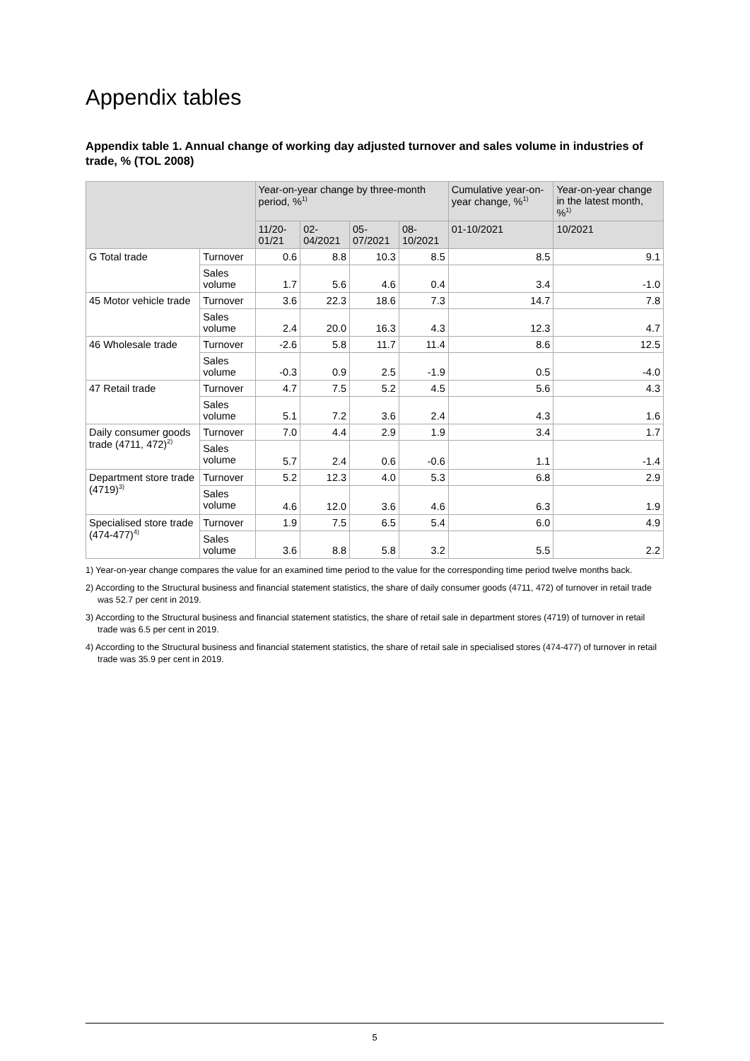Appendix tables
Appendix table 1. Annual change of working day adjusted turnover and sales volume in industries of trade, % (TOL 2008)
| | | Year-on-year change by three-month period, %<sup>1)</sup> | | | | Cumulative year-on-year change, %<sup>1)</sup> | Year-on-year change in the latest month, %<sup>1)</sup> |
| --- | --- | --- | --- | --- | --- | --- | --- |
| | | 11/20-01/21 | 02-04/2021 | 05-07/2021 | 08-10/2021 | 01-10/2021 | 10/2021 |
| G Total trade | Turnover | 0.6 | 8.8 | 10.3 | 8.5 | 8.5 | 9.1 |
| | Sales volume | 1.7 | 5.6 | 4.6 | 0.4 | 3.4 | -1.0 |
| 45 Motor vehicle trade | Turnover | 3.6 | 22.3 | 18.6 | 7.3 | 14.7 | 7.8 |
| | Sales volume | 2.4 | 20.0 | 16.3 | 4.3 | 12.3 | 4.7 |
| 46 Wholesale trade | Turnover | -2.6 | 5.8 | 11.7 | 11.4 | 8.6 | 12.5 |
| | Sales volume | -0.3 | 0.9 | 2.5 | -1.9 | 0.5 | -4.0 |
| 47 Retail trade | Turnover | 4.7 | 7.5 | 5.2 | 4.5 | 5.6 | 4.3 |
| | Sales volume | 5.1 | 7.2 | 3.6 | 2.4 | 4.3 | 1.6 |
| Daily consumer goods trade (4711, 472)<sup>2)</sup> | Turnover | 7.0 | 4.4 | 2.9 | 1.9 | 3.4 | 1.7 |
| | Sales volume | 5.7 | 2.4 | 0.6 | -0.6 | 1.1 | -1.4 |
| Department store trade (4719)<sup>3)</sup> | Turnover | 5.2 | 12.3 | 4.0 | 5.3 | 6.8 | 2.9 |
| | Sales volume | 4.6 | 12.0 | 3.6 | 4.6 | 6.3 | 1.9 |
| Specialised store trade (474-477)<sup>4)</sup> | Turnover | 1.9 | 7.5 | 6.5 | 5.4 | 6.0 | 4.9 |
| | Sales volume | 3.6 | 8.8 | 5.8 | 3.2 | 5.5 | 2.2 |
1) Year-on-year change compares the value for an examined time period to the value for the corresponding time period twelve months back.
2) According to the Structural business and financial statement statistics, the share of daily consumer goods (4711, 472) of turnover in retail trade was 52.7 per cent in 2019.
3) According to the Structural business and financial statement statistics, the share of retail sale in department stores (4719) of turnover in retail trade was 6.5 per cent in 2019.
4) According to the Structural business and financial statement statistics, the share of retail sale in specialised stores (474-477) of turnover in retail trade was 35.9 per cent in 2019.
5